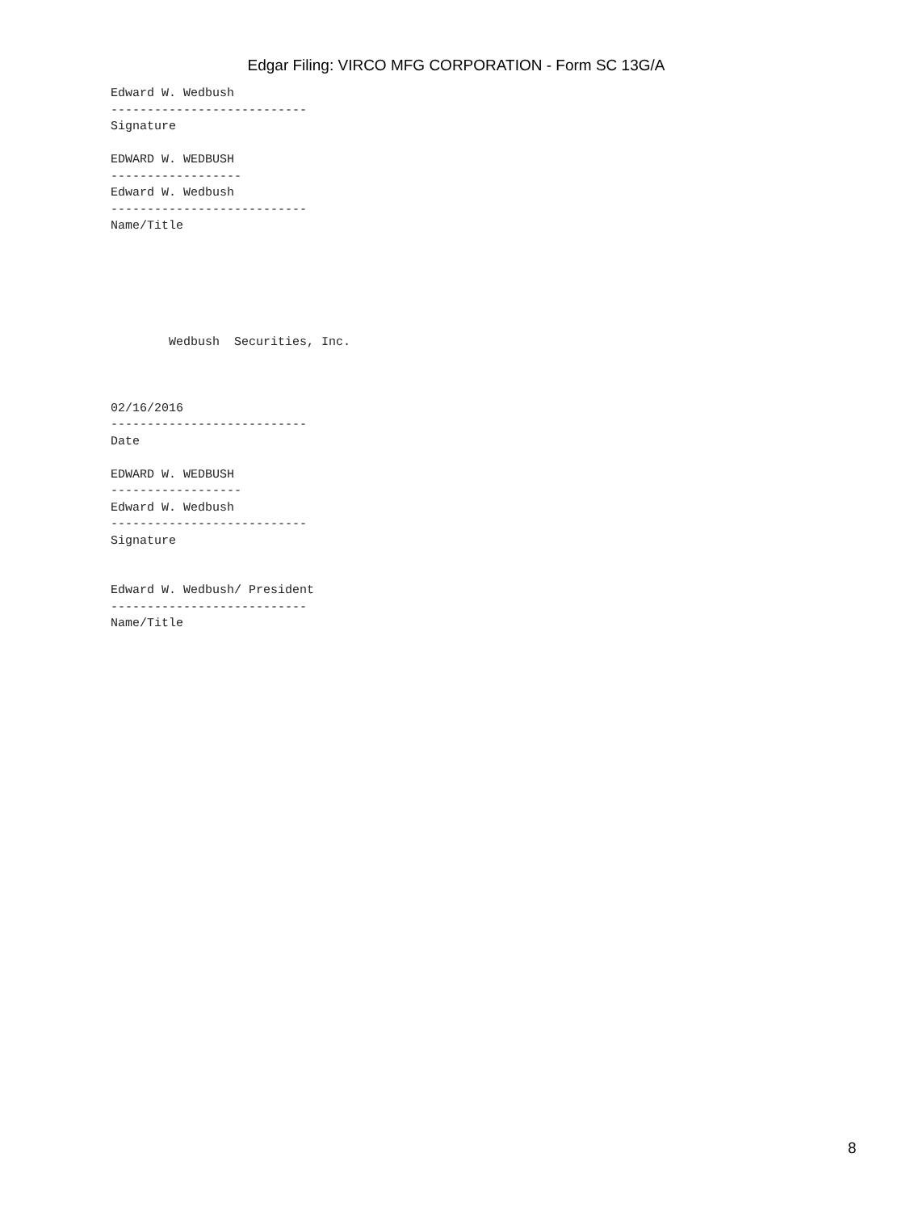Edgar Filing: VIRCO MFG CORPORATION - Form SC 13G/A
Edward W. Wedbush
---------------------------
Signature

EDWARD W. WEDBUSH
------------------
Edward W. Wedbush
---------------------------
Name/Title






        Wedbush  Securities, Inc.



02/16/2016
---------------------------
Date

EDWARD W. WEDBUSH
------------------
Edward W. Wedbush
---------------------------
Signature


Edward W. Wedbush/ President
---------------------------
Name/Title
8